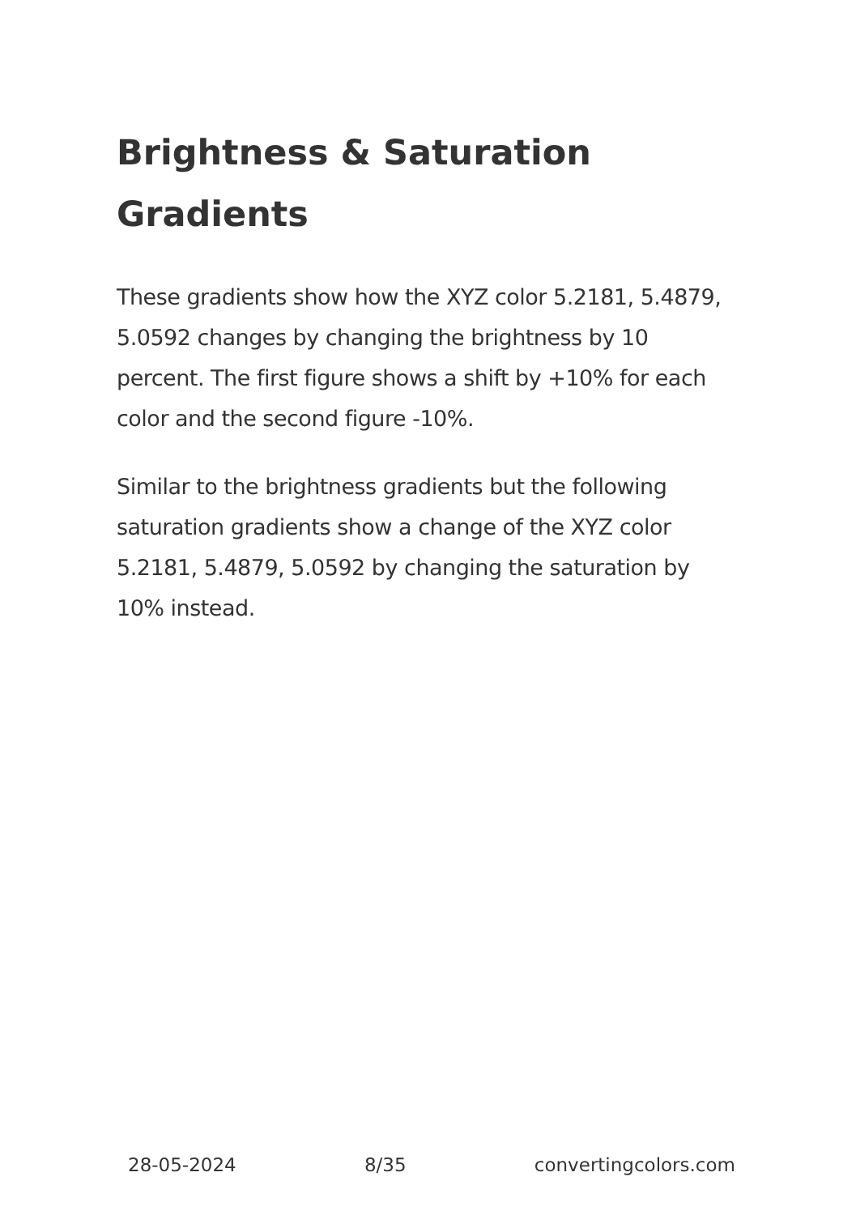Brightness & Saturation Gradients
These gradients show how the XYZ color 5.2181, 5.4879, 5.0592 changes by changing the brightness by 10 percent. The first figure shows a shift by +10% for each color and the second figure -10%.
Similar to the brightness gradients but the following saturation gradients show a change of the XYZ color 5.2181, 5.4879, 5.0592 by changing the saturation by 10% instead.
28-05-2024 8/35 convertingcolors.com